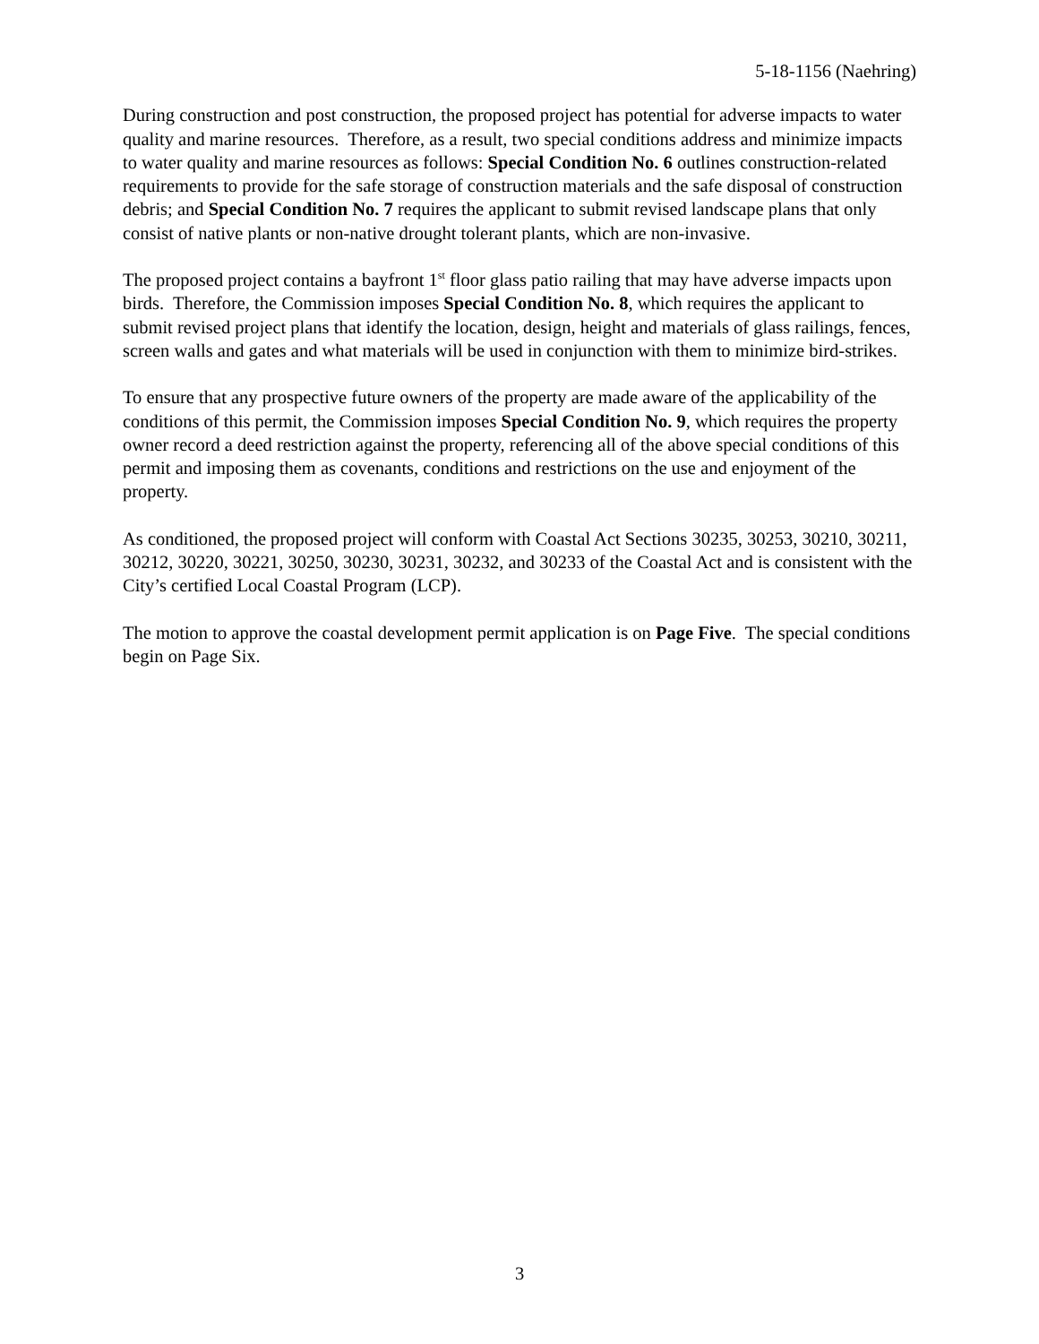5-18-1156 (Naehring)
During construction and post construction, the proposed project has potential for adverse impacts to water quality and marine resources. Therefore, as a result, two special conditions address and minimize impacts to water quality and marine resources as follows: Special Condition No. 6 outlines construction-related requirements to provide for the safe storage of construction materials and the safe disposal of construction debris; and Special Condition No. 7 requires the applicant to submit revised landscape plans that only consist of native plants or non-native drought tolerant plants, which are non-invasive.
The proposed project contains a bayfront 1<sup>st</sup> floor glass patio railing that may have adverse impacts upon birds. Therefore, the Commission imposes Special Condition No. 8, which requires the applicant to submit revised project plans that identify the location, design, height and materials of glass railings, fences, screen walls and gates and what materials will be used in conjunction with them to minimize bird-strikes.
To ensure that any prospective future owners of the property are made aware of the applicability of the conditions of this permit, the Commission imposes Special Condition No. 9, which requires the property owner record a deed restriction against the property, referencing all of the above special conditions of this permit and imposing them as covenants, conditions and restrictions on the use and enjoyment of the property.
As conditioned, the proposed project will conform with Coastal Act Sections 30235, 30253, 30210, 30211, 30212, 30220, 30221, 30250, 30230, 30231, 30232, and 30233 of the Coastal Act and is consistent with the City’s certified Local Coastal Program (LCP).
The motion to approve the coastal development permit application is on Page Five. The special conditions begin on Page Six.
3